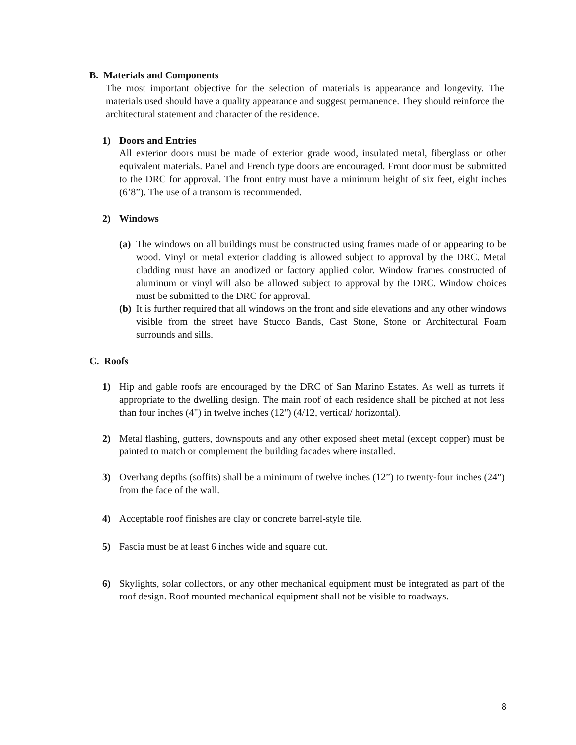B. Materials and Components
The most important objective for the selection of materials is appearance and longevity. The materials used should have a quality appearance and suggest permanence. They should reinforce the architectural statement and character of the residence.
1) Doors and Entries
All exterior doors must be made of exterior grade wood, insulated metal, fiberglass or other equivalent materials. Panel and French type doors are encouraged. Front door must be submitted to the DRC for approval. The front entry must have a minimum height of six feet, eight inches (6’8”). The use of a transom is recommended.
2) Windows
(a)
The windows on all buildings must be constructed using frames made of or appearing to be wood. Vinyl or metal exterior cladding is allowed subject to approval by the DRC. Metal cladding must have an anodized or factory applied color. Window frames constructed of aluminum or vinyl will also be allowed subject to approval by the DRC. Window choices must be submitted to the DRC for approval.
(b)
It is further required that all windows on the front and side elevations and any other windows visible from the street have Stucco Bands, Cast Stone, Stone or Architectural Foam surrounds and sills.
C. Roofs
1) Hip and gable roofs are encouraged by the DRC of San Marino Estates. As well as turrets if appropriate to the dwelling design. The main roof of each residence shall be pitched at not less than four inches (4") in twelve inches (12") (4/12, vertical/ horizontal).
2) Metal flashing, gutters, downspouts and any other exposed sheet metal (except copper) must be painted to match or complement the building facades where installed.
3) Overhang depths (soffits) shall be a minimum of twelve inches (12”) to twenty-four inches (24") from the face of the wall.
4) Acceptable roof finishes are clay or concrete barrel-style tile.
5) Fascia must be at least 6 inches wide and square cut.
6) Skylights, solar collectors, or any other mechanical equipment must be integrated as part of the roof design. Roof mounted mechanical equipment shall not be visible to roadways.
8